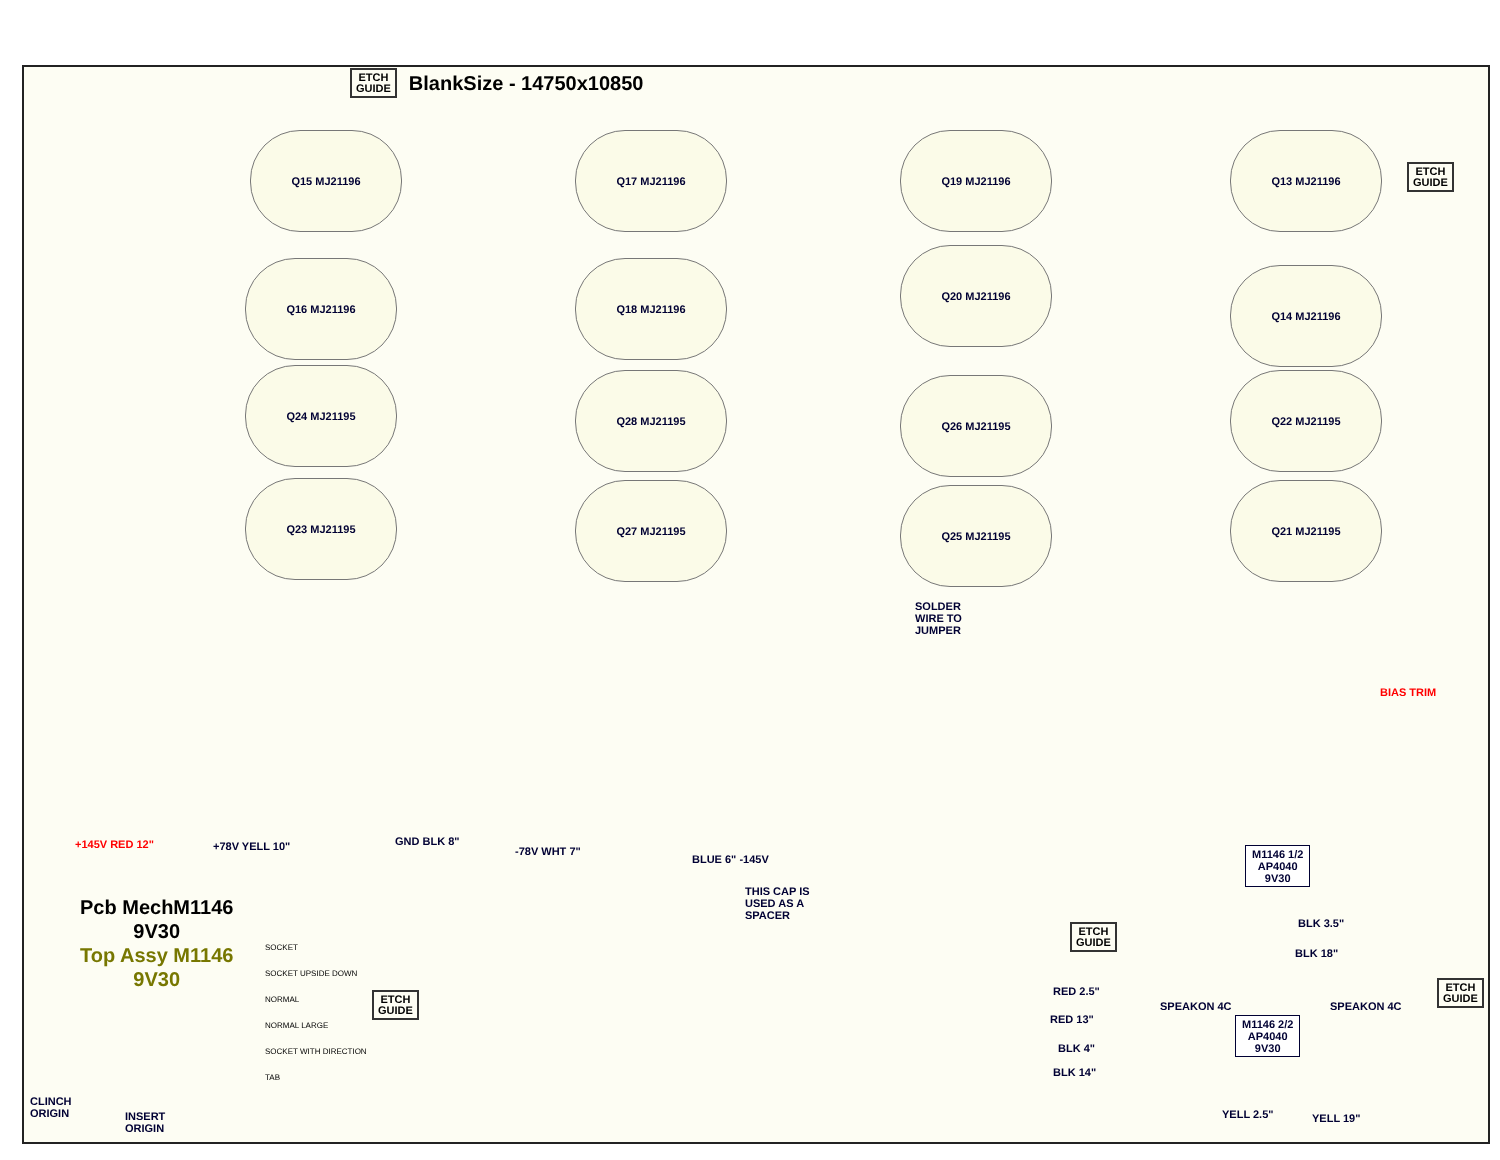ETCH
GUIDE
BlankSize - 14750x10850
ETCH
GUIDE
Q15 MJ21196 Q17 MJ21196 Q19 MJ21196 Q13 MJ21196
Q16 MJ21196 Q18 MJ21196
Q20 MJ21196
Q14 MJ21196
Q24 MJ21195 Q28 MJ21195 Q26 MJ21195 Q22 MJ21195
Q23 MJ21195 Q27 MJ21195 Q25 MJ21195 Q21 MJ21195
SOLDER
WIRE TO
JUMPER
THIS CAP IS
USED AS A
SPACER
+145V RED 12" +78V YELL 10" GND BLK 8"
-78V WHT 7"
BLUE 6" -145V
Pcb MechM1146
9V30
Top Assy M1146
9V30
SOCKET
SOCKET UPSIDE DOWN
NORMAL
NORMAL LARGE
SOCKET WITH DIRECTION
TAB
ETCH
GUIDE
ETCH
GUIDE
ETCH
GUIDE
CLINCH
ORIGIN
INSERT
ORIGIN
M1146 1/2
AP4040
9V30
M1146 2/2
AP4040
9V30
BLK 3.5"
BLK 18"
RED 2.5"
RED 13"
BLK 4"
BLK 14"
YELL 2.5" YELL 19"
SPEAKON 4C SPEAKON 4C
BIAS TRIM